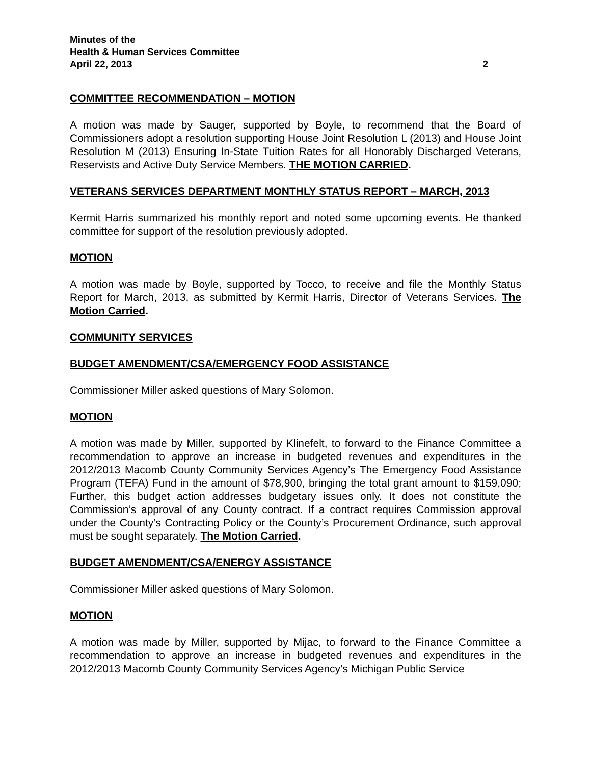Minutes of the
Health & Human Services Committee
April 22, 2013 2
COMMITTEE RECOMMENDATION – MOTION
A motion was made by Sauger, supported by Boyle, to recommend that the Board of Commissioners adopt a resolution supporting House Joint Resolution L (2013) and House Joint Resolution M (2013) Ensuring In-State Tuition Rates for all Honorably Discharged Veterans, Reservists and Active Duty Service Members. THE MOTION CARRIED.
VETERANS SERVICES DEPARTMENT MONTHLY STATUS REPORT – MARCH, 2013
Kermit Harris summarized his monthly report and noted some upcoming events. He thanked committee for support of the resolution previously adopted.
MOTION
A motion was made by Boyle, supported by Tocco, to receive and file the Monthly Status Report for March, 2013, as submitted by Kermit Harris, Director of Veterans Services. The Motion Carried.
COMMUNITY SERVICES
BUDGET AMENDMENT/CSA/EMERGENCY FOOD ASSISTANCE
Commissioner Miller asked questions of Mary Solomon.
MOTION
A motion was made by Miller, supported by Klinefelt, to forward to the Finance Committee a recommendation to approve an increase in budgeted revenues and expenditures in the 2012/2013 Macomb County Community Services Agency’s The Emergency Food Assistance Program (TEFA) Fund in the amount of $78,900, bringing the total grant amount to $159,090; Further, this budget action addresses budgetary issues only. It does not constitute the Commission’s approval of any County contract. If a contract requires Commission approval under the County’s Contracting Policy or the County’s Procurement Ordinance, such approval must be sought separately. The Motion Carried.
BUDGET AMENDMENT/CSA/ENERGY ASSISTANCE
Commissioner Miller asked questions of Mary Solomon.
MOTION
A motion was made by Miller, supported by Mijac, to forward to the Finance Committee a recommendation to approve an increase in budgeted revenues and expenditures in the 2012/2013 Macomb County Community Services Agency’s Michigan Public Service